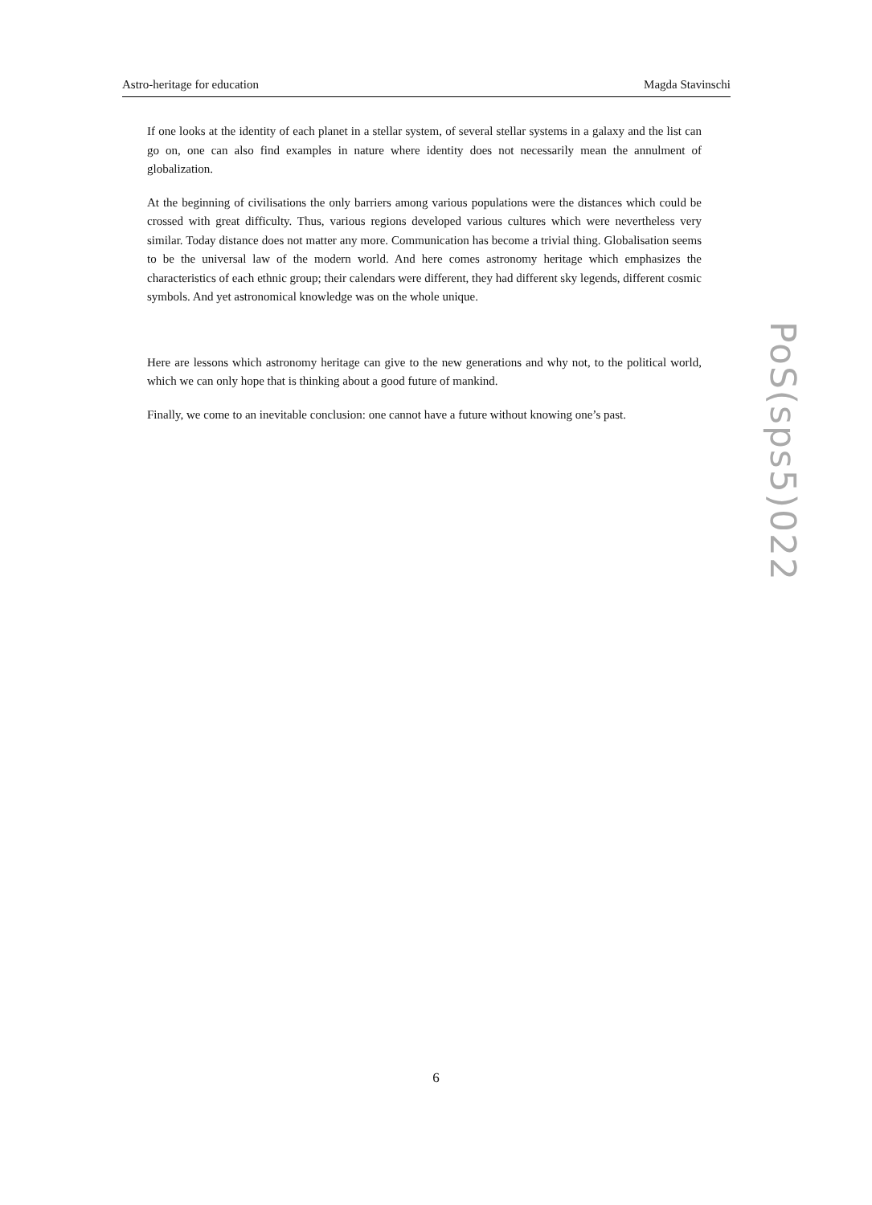Astro-heritage for education Magda Stavinschi
If one looks at the identity of each planet in a stellar system, of several stellar systems in a galaxy and the list can go on, one can also find examples in nature where identity does not necessarily mean the annulment of globalization.
At the beginning of civilisations the only barriers among various populations were the distances which could be crossed with great difficulty. Thus, various regions developed various cultures which were nevertheless very similar. Today distance does not matter any more. Communication has become a trivial thing. Globalisation seems to be the universal law of the modern world. And here comes astronomy heritage which emphasizes the characteristics of each ethnic group; their calendars were different, they had different sky legends, different cosmic symbols. And yet astronomical knowledge was on the whole unique.
Here are lessons which astronomy heritage can give to the new generations and why not, to the political world, which we can only hope that is thinking about a good future of mankind.
Finally, we come to an inevitable conclusion: one cannot have a future without knowing one’s past.
PoS(sps5)022
6